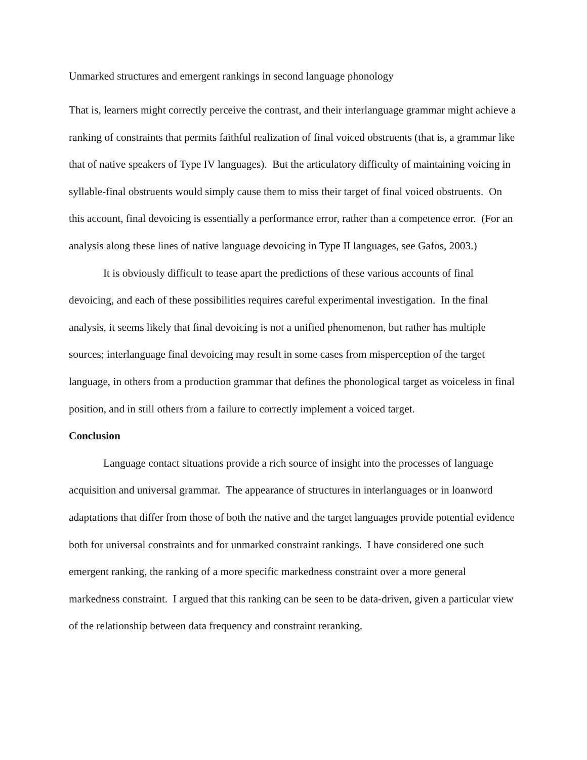Unmarked structures and emergent rankings in second language phonology
That is, learners might correctly perceive the contrast, and their interlanguage grammar might achieve a ranking of constraints that permits faithful realization of final voiced obstruents (that is, a grammar like that of native speakers of Type IV languages). But the articulatory difficulty of maintaining voicing in syllable-final obstruents would simply cause them to miss their target of final voiced obstruents. On this account, final devoicing is essentially a performance error, rather than a competence error. (For an analysis along these lines of native language devoicing in Type II languages, see Gafos, 2003.)
It is obviously difficult to tease apart the predictions of these various accounts of final devoicing, and each of these possibilities requires careful experimental investigation. In the final analysis, it seems likely that final devoicing is not a unified phenomenon, but rather has multiple sources; interlanguage final devoicing may result in some cases from misperception of the target language, in others from a production grammar that defines the phonological target as voiceless in final position, and in still others from a failure to correctly implement a voiced target.
Conclusion
Language contact situations provide a rich source of insight into the processes of language acquisition and universal grammar. The appearance of structures in interlanguages or in loanword adaptations that differ from those of both the native and the target languages provide potential evidence both for universal constraints and for unmarked constraint rankings. I have considered one such emergent ranking, the ranking of a more specific markedness constraint over a more general markedness constraint. I argued that this ranking can be seen to be data-driven, given a particular view of the relationship between data frequency and constraint reranking.